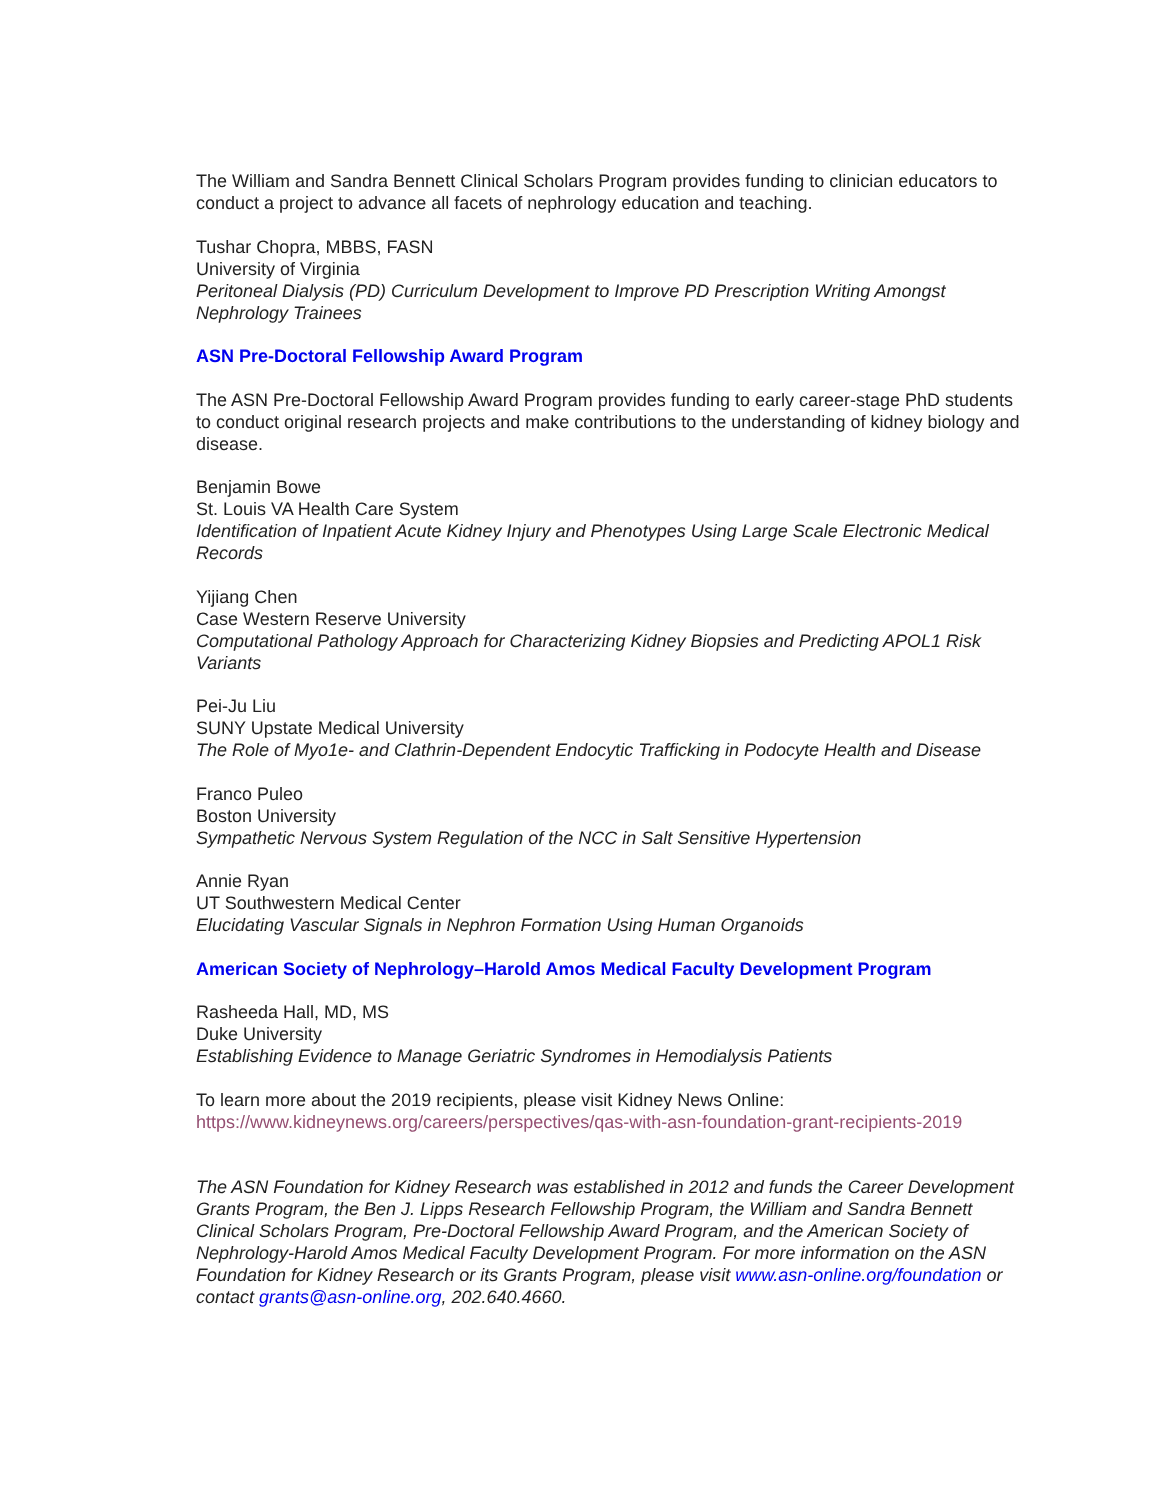The William and Sandra Bennett Clinical Scholars Program provides funding to clinician educators to conduct a project to advance all facets of nephrology education and teaching.
Tushar Chopra, MBBS, FASN
University of Virginia
Peritoneal Dialysis (PD) Curriculum Development to Improve PD Prescription Writing Amongst Nephrology Trainees
ASN Pre-Doctoral Fellowship Award Program
The ASN Pre-Doctoral Fellowship Award Program provides funding to early career-stage PhD students to conduct original research projects and make contributions to the understanding of kidney biology and disease.
Benjamin Bowe
St. Louis VA Health Care System
Identification of Inpatient Acute Kidney Injury and Phenotypes Using Large Scale Electronic Medical Records
Yijiang Chen
Case Western Reserve University
Computational Pathology Approach for Characterizing Kidney Biopsies and Predicting APOL1 Risk Variants
Pei-Ju Liu
SUNY Upstate Medical University
The Role of Myo1e- and Clathrin-Dependent Endocytic Trafficking in Podocyte Health and Disease
Franco Puleo
Boston University
Sympathetic Nervous System Regulation of the NCC in Salt Sensitive Hypertension
Annie Ryan
UT Southwestern Medical Center
Elucidating Vascular Signals in Nephron Formation Using Human Organoids
American Society of Nephrology–Harold Amos Medical Faculty Development Program
Rasheeda Hall, MD, MS
Duke University
Establishing Evidence to Manage Geriatric Syndromes in Hemodialysis Patients
To learn more about the 2019 recipients, please visit Kidney News Online:
https://www.kidneynews.org/careers/perspectives/qas-with-asn-foundation-grant-recipients-2019
The ASN Foundation for Kidney Research was established in 2012 and funds the Career Development Grants Program, the Ben J. Lipps Research Fellowship Program, the William and Sandra Bennett Clinical Scholars Program, Pre-Doctoral Fellowship Award Program, and the American Society of Nephrology-Harold Amos Medical Faculty Development Program. For more information on the ASN Foundation for Kidney Research or its Grants Program, please visit www.asn-online.org/foundation or contact grants@asn-online.org, 202.640.4660.